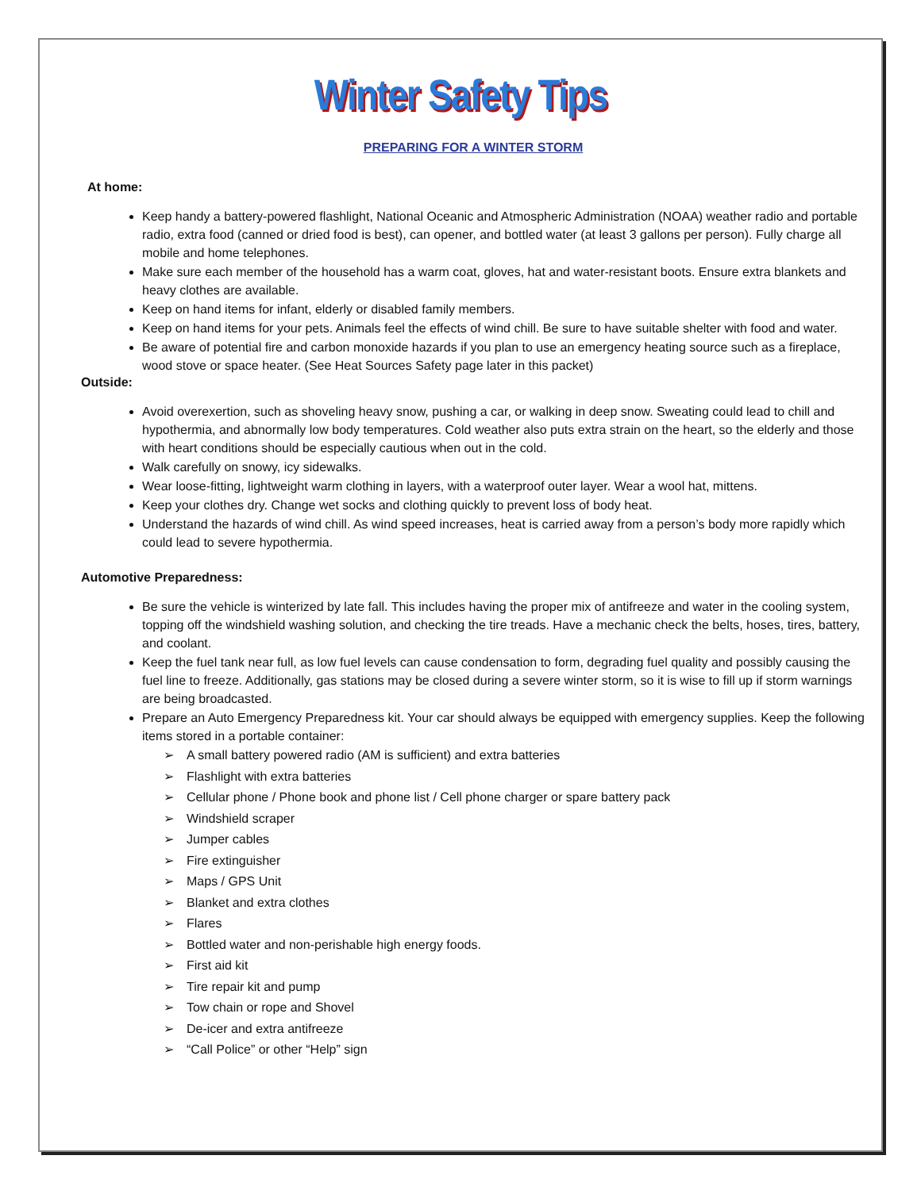Winter Safety Tips
PREPARING FOR A WINTER STORM
At home:
Keep handy a battery-powered flashlight, National Oceanic and Atmospheric Administration (NOAA) weather radio and portable radio, extra food (canned or dried food is best), can opener, and bottled water (at least 3 gallons per person). Fully charge all mobile and home telephones.
Make sure each member of the household has a warm coat, gloves, hat and water-resistant boots. Ensure extra blankets and heavy clothes are available.
Keep on hand items for infant, elderly or disabled family members.
Keep on hand items for your pets. Animals feel the effects of wind chill. Be sure to have suitable shelter with food and water.
Be aware of potential fire and carbon monoxide hazards if you plan to use an emergency heating source such as a fireplace, wood stove or space heater. (See Heat Sources Safety page later in this packet)
Outside:
Avoid overexertion, such as shoveling heavy snow, pushing a car, or walking in deep snow. Sweating could lead to chill and hypothermia, and abnormally low body temperatures. Cold weather also puts extra strain on the heart, so the elderly and those with heart conditions should be especially cautious when out in the cold.
Walk carefully on snowy, icy sidewalks.
Wear loose-fitting, lightweight warm clothing in layers, with a waterproof outer layer. Wear a wool hat, mittens.
Keep your clothes dry. Change wet socks and clothing quickly to prevent loss of body heat.
Understand the hazards of wind chill. As wind speed increases, heat is carried away from a person’s body more rapidly which could lead to severe hypothermia.
Automotive Preparedness:
Be sure the vehicle is winterized by late fall. This includes having the proper mix of antifreeze and water in the cooling system, topping off the windshield washing solution, and checking the tire treads. Have a mechanic check the belts, hoses, tires, battery, and coolant.
Keep the fuel tank near full, as low fuel levels can cause condensation to form, degrading fuel quality and possibly causing the fuel line to freeze. Additionally, gas stations may be closed during a severe winter storm, so it is wise to fill up if storm warnings are being broadcasted.
Prepare an Auto Emergency Preparedness kit. Your car should always be equipped with emergency supplies. Keep the following items stored in a portable container:
A small battery powered radio (AM is sufficient) and extra batteries
Flashlight with extra batteries
Cellular phone / Phone book and phone list / Cell phone charger or spare battery pack
Windshield scraper
Jumper cables
Fire extinguisher
Maps / GPS Unit
Blanket and extra clothes
Flares
Bottled water and non-perishable high energy foods.
First aid kit
Tire repair kit and pump
Tow chain or rope and Shovel
De-icer and extra antifreeze
“Call Police” or other “Help” sign